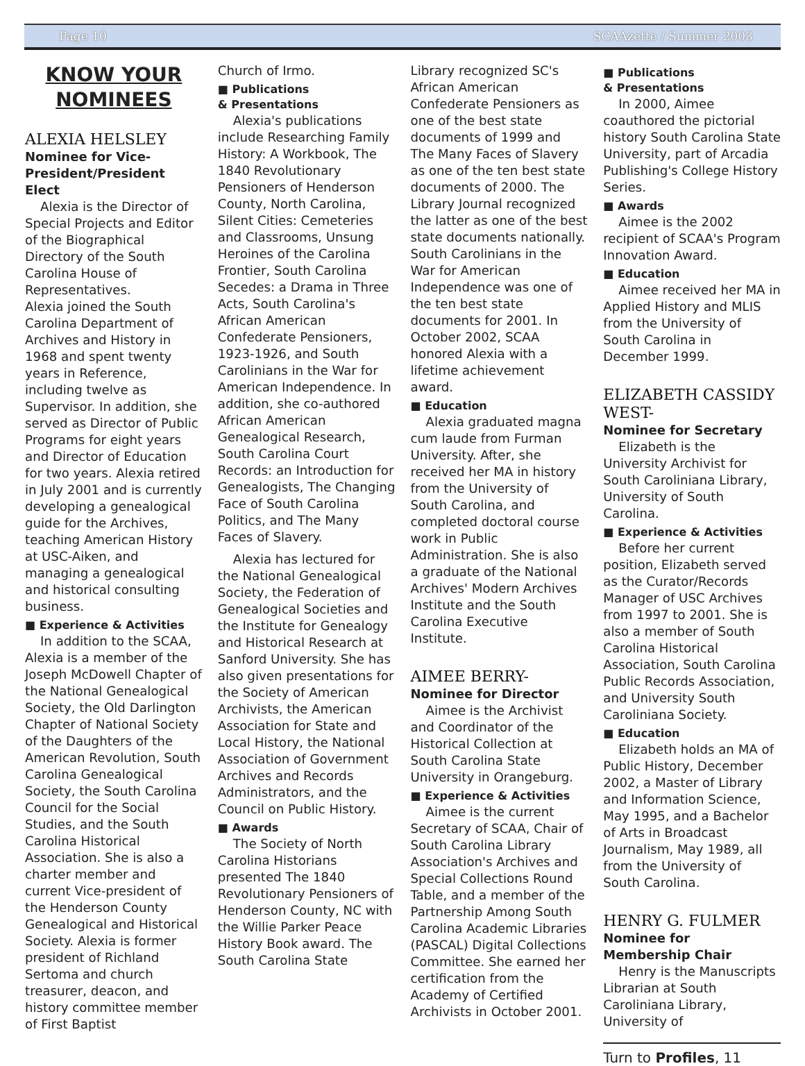Page 10 SCAAzette / Summer 2003
KNOW YOUR NOMINEES
ALEXIA HELSLEY
Nominee for Vice-President/President Elect
Alexia is the Director of Special Projects and Editor of the Biographical Directory of the South Carolina House of Representatives.
Alexia joined the South Carolina Department of Archives and History in 1968 and spent twenty years in Reference, including twelve as Supervisor. In addition, she served as Director of Public Programs for eight years and Director of Education for two years. Alexia retired in July 2001 and is currently developing a genealogical guide for the Archives, teaching American History at USC-Aiken, and managing a genealogical and historical consulting business.
■ Experience & Activities
In addition to the SCAA, Alexia is a member of the Joseph McDowell Chapter of the National Genealogical Society, the Old Darlington Chapter of National Society of the Daughters of the American Revolution, South Carolina Genealogical Society, the South Carolina Council for the Social Studies, and the South Carolina Historical Association. She is also a charter member and current Vice-president of the Henderson County Genealogical and Historical Society. Alexia is former president of Richland Sertoma and church treasurer, deacon, and history committee member of First Baptist
Church of Irmo.
■ Publications
& Presentations
Alexia's publications include Researching Family History: A Workbook, The 1840 Revolutionary Pensioners of Henderson County, North Carolina, Silent Cities: Cemeteries and Classrooms, Unsung Heroines of the Carolina Frontier, South Carolina Secedes: a Drama in Three Acts, South Carolina's African American Confederate Pensioners, 1923-1926, and South Carolinians in the War for American Independence. In addition, she co-authored African American Genealogical Research, South Carolina Court Records: an Introduction for Genealogists, The Changing Face of South Carolina Politics, and The Many Faces of Slavery.
Alexia has lectured for the National Genealogical Society, the Federation of Genealogical Societies and the Institute for Genealogy and Historical Research at Sanford University. She has also given presentations for the Society of American Archivists, the American Association for State and Local History, the National Association of Government Archives and Records Administrators, and the Council on Public History.
■ Awards
The Society of North Carolina Historians presented The 1840 Revolutionary Pensioners of Henderson County, NC with the Willie Parker Peace History Book award. The South Carolina State
Library recognized SC's African American Confederate Pensioners as one of the best state documents of 1999 and The Many Faces of Slavery as one of the ten best state documents of 2000. The Library Journal recognized the latter as one of the best state documents nationally. South Carolinians in the War for American Independence was one of the ten best state documents for 2001. In October 2002, SCAA honored Alexia with a lifetime achievement award.
■ Education
Alexia graduated magna cum laude from Furman University. After, she received her MA in history from the University of South Carolina, and completed doctoral course work in Public Administration. She is also a graduate of the National Archives' Modern Archives Institute and the South Carolina Executive Institute.
AIMEE BERRY-
Nominee for Director
Aimee is the Archivist and Coordinator of the Historical Collection at South Carolina State University in Orangeburg.
■ Experience & Activities
Aimee is the current Secretary of SCAA, Chair of South Carolina Library Association's Archives and Special Collections Round Table, and a member of the Partnership Among South Carolina Academic Libraries (PASCAL) Digital Collections Committee. She earned her certification from the Academy of Certified Archivists in October 2001.
■ Publications
& Presentations
In 2000, Aimee coauthored the pictorial history South Carolina State University, part of Arcadia Publishing's College History Series.
■ Awards
Aimee is the 2002 recipient of SCAA's Program Innovation Award.
■ Education
Aimee received her MA in Applied History and MLIS from the University of South Carolina in December 1999.
ELIZABETH CASSIDY WEST-
Nominee for Secretary
Elizabeth is the University Archivist for South Caroliniana Library, University of South Carolina.
■ Experience & Activities
Before her current position, Elizabeth served as the Curator/Records Manager of USC Archives from 1997 to 2001. She is also a member of South Carolina Historical Association, South Carolina Public Records Association, and University South Caroliniana Society.
■ Education
Elizabeth holds an MA of Public History, December 2002, a Master of Library and Information Science, May 1995, and a Bachelor of Arts in Broadcast Journalism, May 1989, all from the University of South Carolina.
HENRY G. FULMER
Nominee for
Membership Chair
Henry is the Manuscripts Librarian at South Caroliniana Library, University of
Turn to Profiles, 11